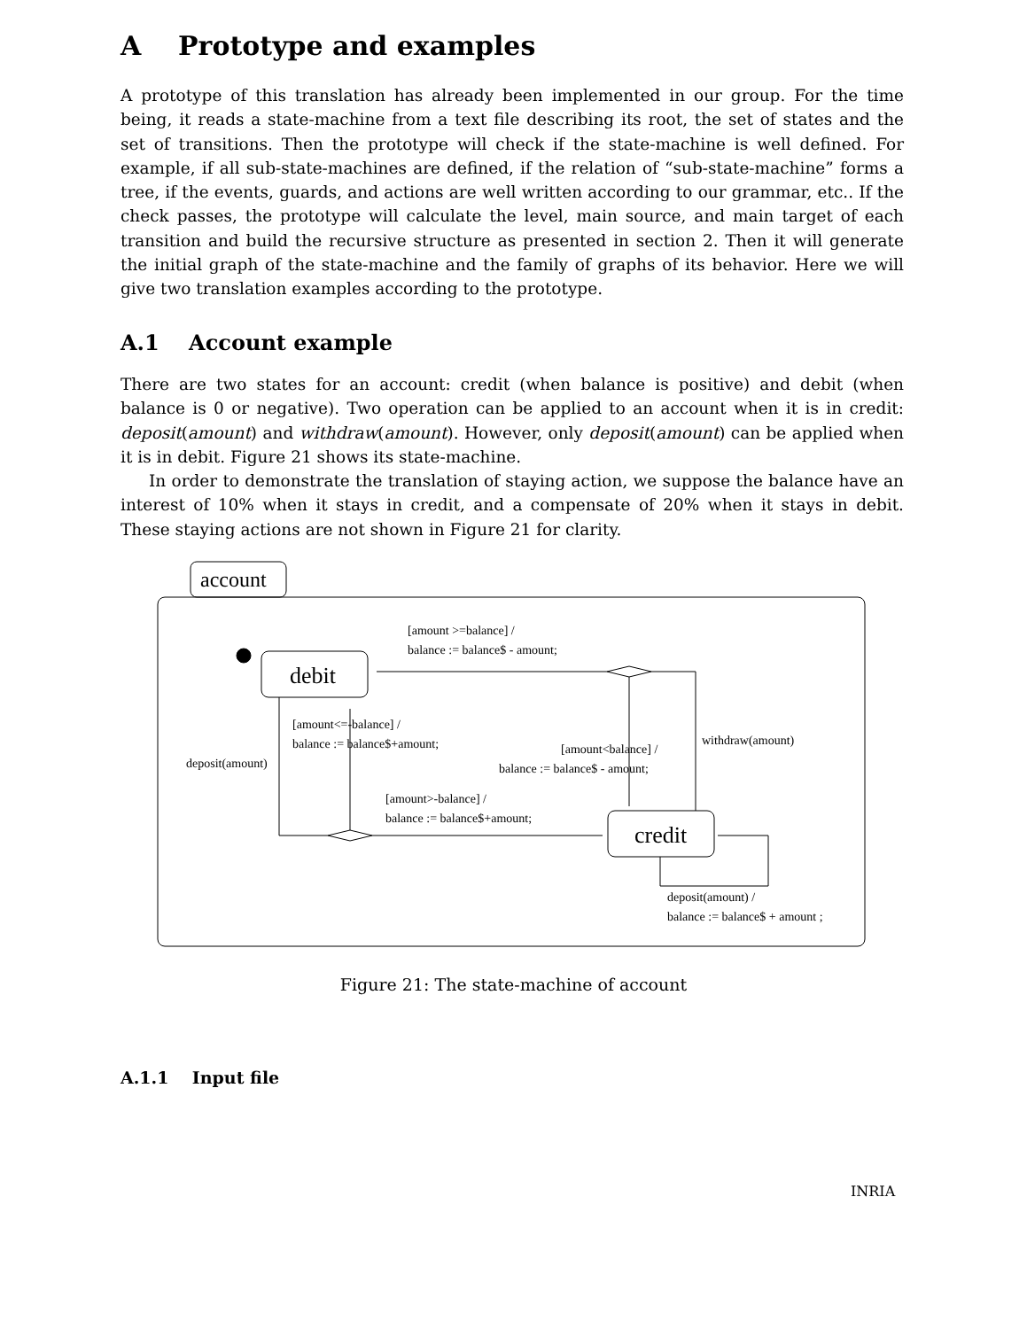A Prototype and examples
A prototype of this translation has already been implemented in our group. For the time being, it reads a state-machine from a text file describing its root, the set of states and the set of transitions. Then the prototype will check if the state-machine is well defined. For example, if all sub-state-machines are defined, if the relation of “sub-state-machine” forms a tree, if the events, guards, and actions are well written according to our grammar, etc.. If the check passes, the prototype will calculate the level, main source, and main target of each transition and build the recursive structure as presented in section 2. Then it will generate the initial graph of the state-machine and the family of graphs of its behavior. Here we will give two translation examples according to the prototype.
A.1 Account example
There are two states for an account: credit (when balance is positive) and debit (when balance is 0 or negative). Two operation can be applied to an account when it is in credit: deposit(amount) and withdraw(amount). However, only deposit(amount) can be applied when it is in debit. Figure 21 shows its state-machine.
In order to demonstrate the translation of staying action, we suppose the balance have an interest of 10% when it stays in credit, and a compensate of 20% when it stays in debit. These staying actions are not shown in Figure 21 for clarity.
account
debit
credit
[amount >=balance] /
balance := balance$ - amount;
[amount<=-balance] /
balance := balance$+amount;
deposit(amount)
withdraw(amount)
[amount<balance] /
balance := balance$ - amount;
[amount>-balance] /
balance := balance$+amount;
deposit(amount) /
balance := balance$ + amount ;
Figure 21: The state-machine of account
A.1.1 Input file
INRIA